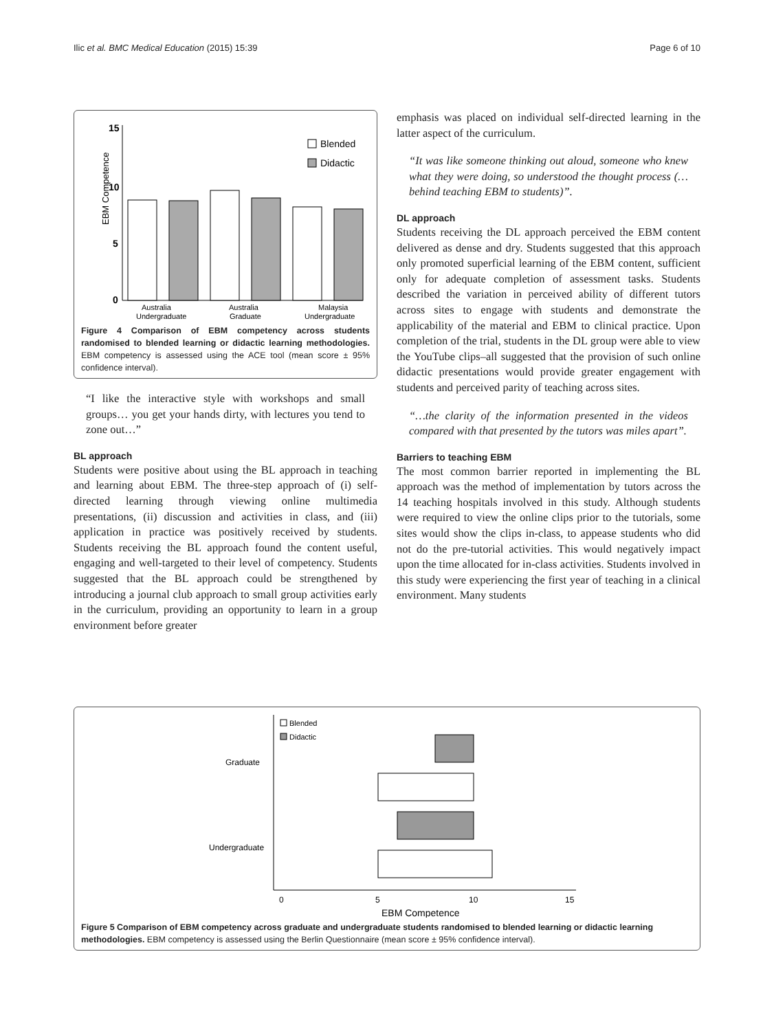Ilic et al. BMC Medical Education (2015) 15:39 Page 6 of 10
EBM Competence
15
10
5
0
Blended
Didactic
Australia
Undergraduate
Australia
Graduate
Malaysia
Undergraduate
Figure 4 Comparison of EBM competency across students randomised to blended learning or didactic learning methodologies. EBM competency is assessed using the ACE tool (mean score ± 95% confidence interval).
“I like the interactive style with workshops and small groups… you get your hands dirty, with lectures you tend to zone out…”
BL approach
Students were positive about using the BL approach in teaching and learning about EBM. The three-step approach of (i) self-directed learning through viewing online multimedia presentations, (ii) discussion and activities in class, and (iii) application in practice was positively received by students. Students receiving the BL approach found the content useful, engaging and well-targeted to their level of competency. Students suggested that the BL approach could be strengthened by introducing a journal club approach to small group activities early in the curriculum, providing an opportunity to learn in a group environment before greater
emphasis was placed on individual self-directed learning in the latter aspect of the curriculum.
“It was like someone thinking out aloud, someone who knew what they were doing, so understood the thought process (…behind teaching EBM to students)”.
DL approach
Students receiving the DL approach perceived the EBM content delivered as dense and dry. Students suggested that this approach only promoted superficial learning of the EBM content, sufficient only for adequate completion of assessment tasks. Students described the variation in perceived ability of different tutors across sites to engage with students and demonstrate the applicability of the material and EBM to clinical practice. Upon completion of the trial, students in the DL group were able to view the YouTube clips–all suggested that the provision of such online didactic presentations would provide greater engagement with students and perceived parity of teaching across sites.
“…the clarity of the information presented in the videos compared with that presented by the tutors was miles apart”.
Barriers to teaching EBM
The most common barrier reported in implementing the BL approach was the method of implementation by tutors across the 14 teaching hospitals involved in this study. Although students were required to view the online clips prior to the tutorials, some sites would show the clips in-class, to appease students who did not do the pre-tutorial activities. This would negatively impact upon the time allocated for in-class activities. Students involved in this study were experiencing the first year of teaching in a clinical environment. Many students
Blended
Didactic
Graduate
Undergraduate
0
5
10
15
EBM Competence
Figure 5 Comparison of EBM competency across graduate and undergraduate students randomised to blended learning or didactic learning methodologies. EBM competency is assessed using the Berlin Questionnaire (mean score ± 95% confidence interval).